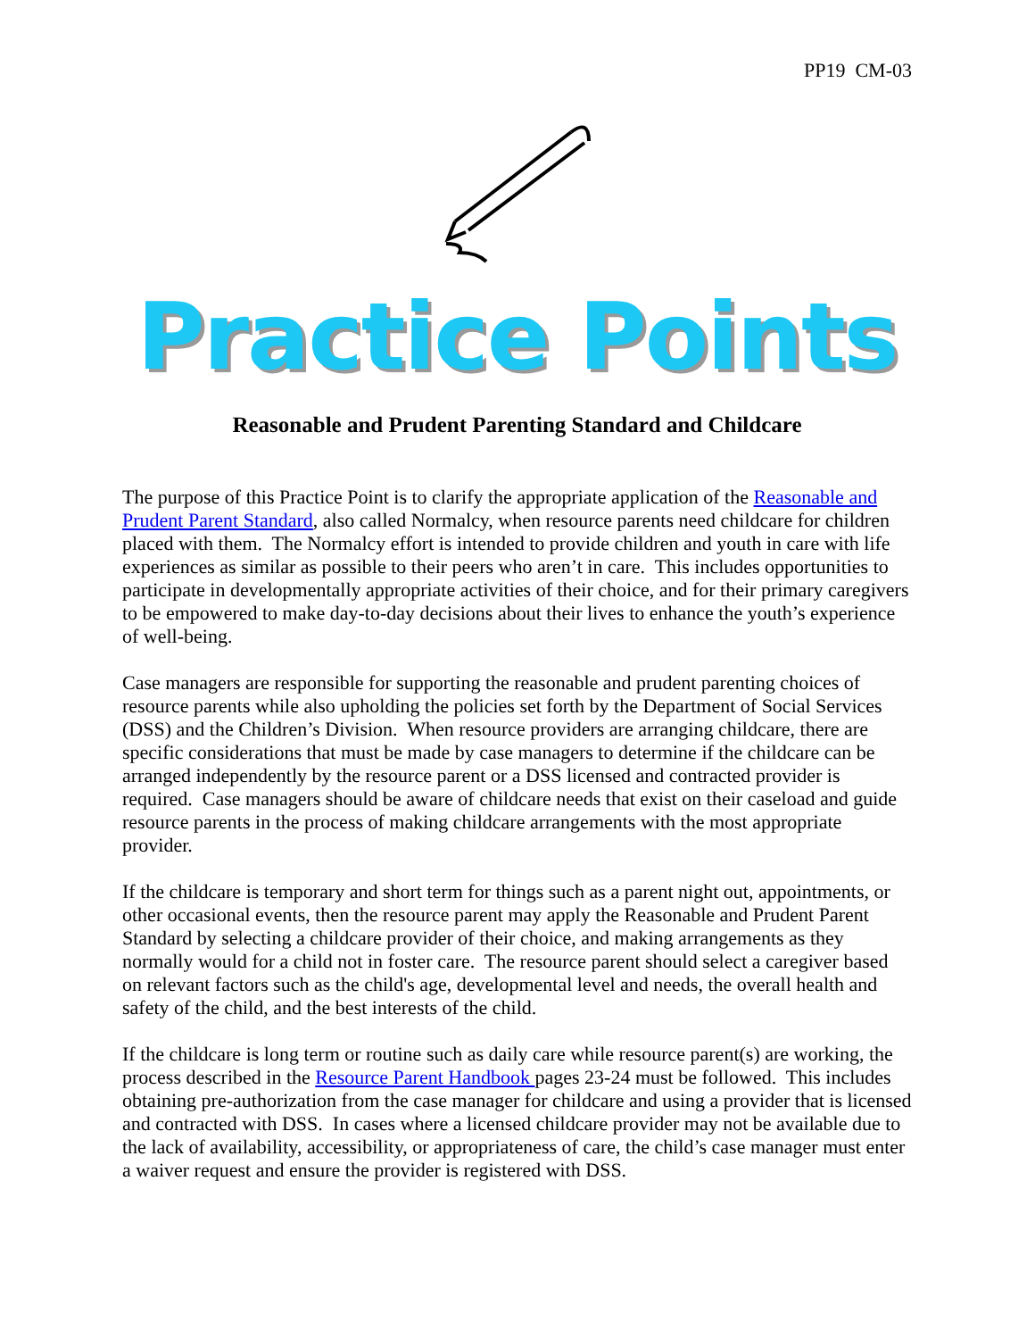PP19 CM-03
Practice Points
Reasonable and Prudent Parenting Standard and Childcare
The purpose of this Practice Point is to clarify the appropriate application of the Reasonable and Prudent Parent Standard, also called Normalcy, when resource parents need childcare for children placed with them. The Normalcy effort is intended to provide children and youth in care with life experiences as similar as possible to their peers who aren’t in care. This includes opportunities to participate in developmentally appropriate activities of their choice, and for their primary caregivers to be empowered to make day-to-day decisions about their lives to enhance the youth’s experience of well-being.
Case managers are responsible for supporting the reasonable and prudent parenting choices of resource parents while also upholding the policies set forth by the Department of Social Services (DSS) and the Children’s Division. When resource providers are arranging childcare, there are specific considerations that must be made by case managers to determine if the childcare can be arranged independently by the resource parent or a DSS licensed and contracted provider is required. Case managers should be aware of childcare needs that exist on their caseload and guide resource parents in the process of making childcare arrangements with the most appropriate provider.
If the childcare is temporary and short term for things such as a parent night out, appointments, or other occasional events, then the resource parent may apply the Reasonable and Prudent Parent Standard by selecting a childcare provider of their choice, and making arrangements as they normally would for a child not in foster care. The resource parent should select a caregiver based on relevant factors such as the child's age, developmental level and needs, the overall health and safety of the child, and the best interests of the child.
If the childcare is long term or routine such as daily care while resource parent(s) are working, the process described in the Resource Parent Handbook pages 23-24 must be followed. This includes obtaining pre-authorization from the case manager for childcare and using a provider that is licensed and contracted with DSS. In cases where a licensed childcare provider may not be available due to the lack of availability, accessibility, or appropriateness of care, the child’s case manager must enter a waiver request and ensure the provider is registered with DSS.